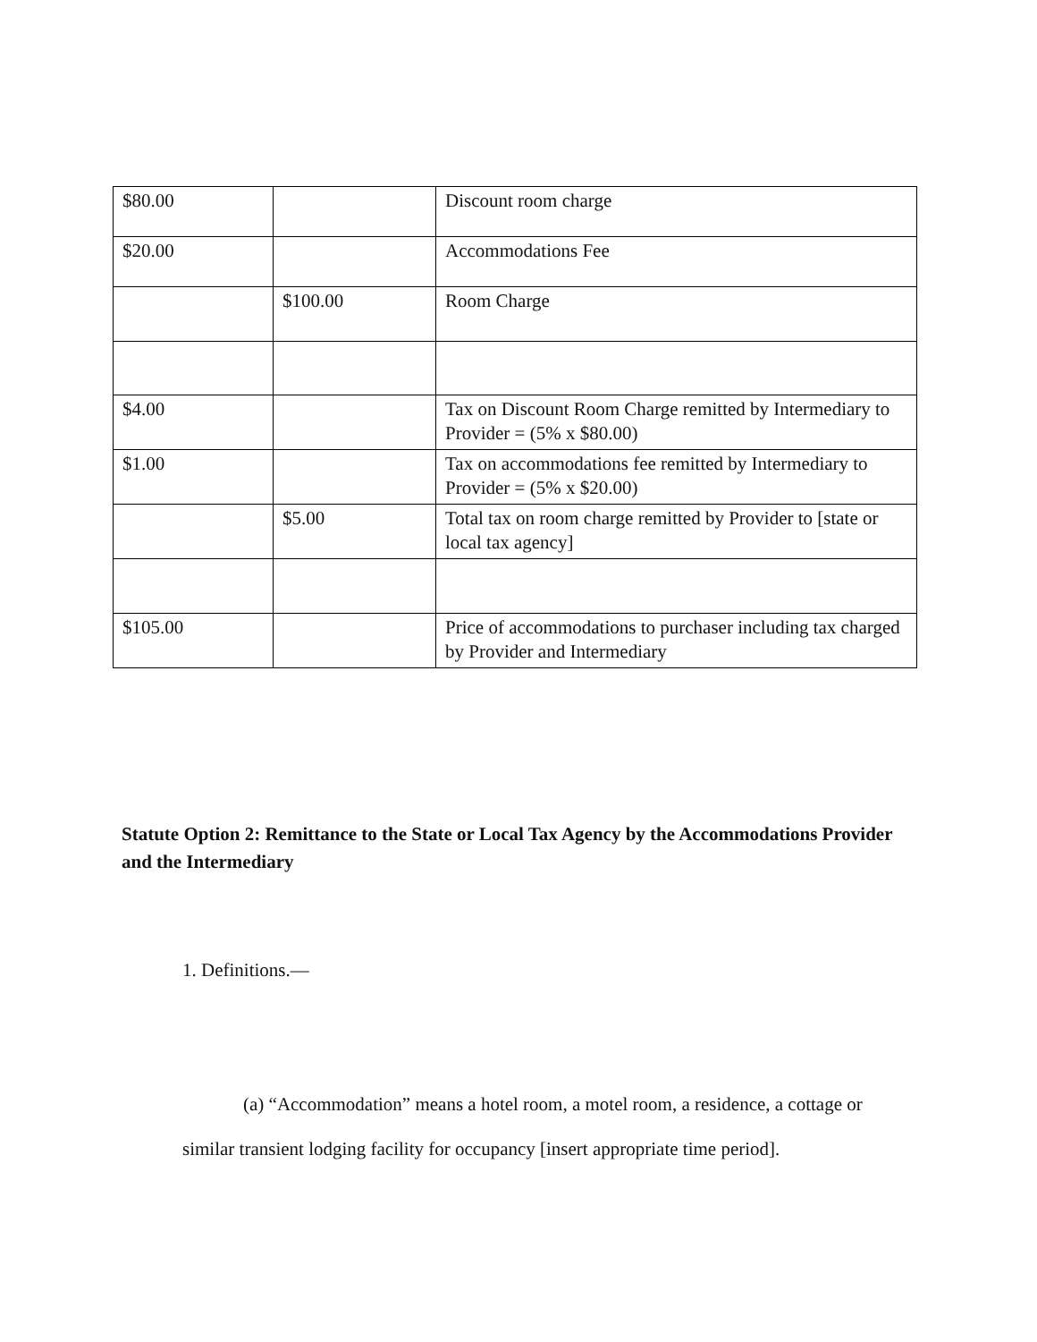| $80.00 | | Discount room charge |
| $20.00 | | Accommodations Fee |
| | $100.00 | Room Charge |
| $4.00 | | Tax on Discount Room Charge remitted by Intermediary to Provider = (5% x $80.00) |
| $1.00 | | Tax on accommodations fee remitted by Intermediary to Provider = (5% x $20.00) |
| | $5.00 | Total tax on room charge remitted by Provider to [state or local tax agency] |
| $105.00 | | Price of accommodations to purchaser including tax charged by Provider and Intermediary |
Statute Option 2: Remittance to the State or Local Tax Agency by the Accommodations Provider and the Intermediary
1. Definitions.—
(a) “Accommodation” means a hotel room, a motel room, a residence, a cottage or similar transient lodging facility for occupancy [insert appropriate time period].